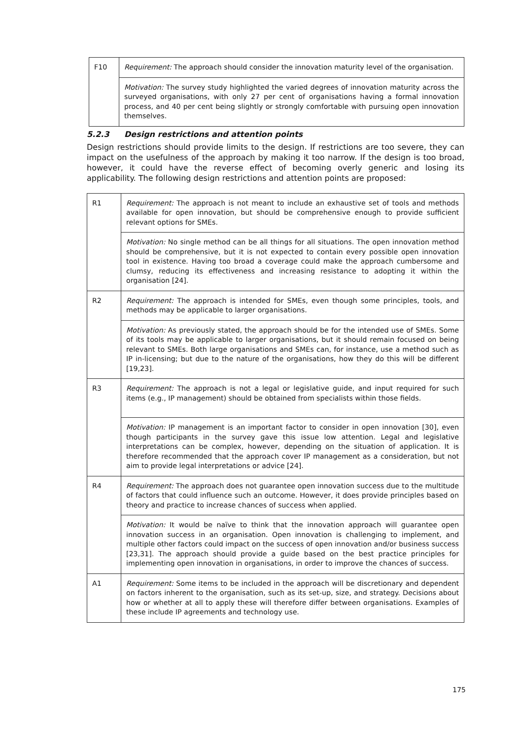| F10 | Requirement: The approach should consider the innovation maturity level of the organisation. |
| | Motivation: The survey study highlighted the varied degrees of innovation maturity across the surveyed organisations, with only 27 per cent of organisations having a formal innovation process, and 40 per cent being slightly or strongly comfortable with pursuing open innovation themselves. |
5.2.3 Design restrictions and attention points
Design restrictions should provide limits to the design. If restrictions are too severe, they can impact on the usefulness of the approach by making it too narrow. If the design is too broad, however, it could have the reverse effect of becoming overly generic and losing its applicability. The following design restrictions and attention points are proposed:
| R1 | Requirement: The approach is not meant to include an exhaustive set of tools and methods available for open innovation, but should be comprehensive enough to provide sufficient relevant options for SMEs. |
| | Motivation: No single method can be all things for all situations. The open innovation method should be comprehensive, but it is not expected to contain every possible open innovation tool in existence. Having too broad a coverage could make the approach cumbersome and clumsy, reducing its effectiveness and increasing resistance to adopting it within the organisation [24]. |
| R2 | Requirement: The approach is intended for SMEs, even though some principles, tools, and methods may be applicable to larger organisations. |
| | Motivation: As previously stated, the approach should be for the intended use of SMEs. Some of its tools may be applicable to larger organisations, but it should remain focused on being relevant to SMEs. Both large organisations and SMEs can, for instance, use a method such as IP in-licensing; but due to the nature of the organisations, how they do this will be different [19,23]. |
| R3 | Requirement: The approach is not a legal or legislative guide, and input required for such items (e.g., IP management) should be obtained from specialists within those fields. |
| | Motivation: IP management is an important factor to consider in open innovation [30], even though participants in the survey gave this issue low attention. Legal and legislative interpretations can be complex, however, depending on the situation of application. It is therefore recommended that the approach cover IP management as a consideration, but not aim to provide legal interpretations or advice [24]. |
| R4 | Requirement: The approach does not guarantee open innovation success due to the multitude of factors that could influence such an outcome. However, it does provide principles based on theory and practice to increase chances of success when applied. |
| | Motivation: It would be naïve to think that the innovation approach will guarantee open innovation success in an organisation. Open innovation is challenging to implement, and multiple other factors could impact on the success of open innovation and/or business success [23,31]. The approach should provide a guide based on the best practice principles for implementing open innovation in organisations, in order to improve the chances of success. |
| A1 | Requirement: Some items to be included in the approach will be discretionary and dependent on factors inherent to the organisation, such as its set-up, size, and strategy. Decisions about how or whether at all to apply these will therefore differ between organisations. Examples of these include IP agreements and technology use. |
175